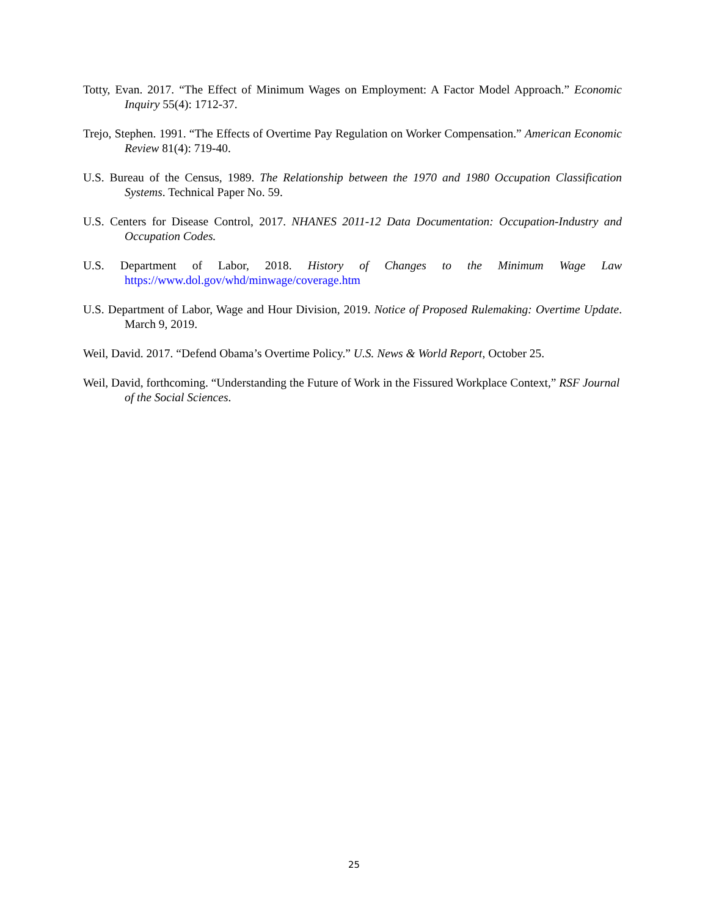Totty, Evan. 2017. “The Effect of Minimum Wages on Employment: A Factor Model Approach.” Economic Inquiry 55(4): 1712-37.
Trejo, Stephen. 1991. “The Effects of Overtime Pay Regulation on Worker Compensation.” American Economic Review 81(4): 719-40.
U.S. Bureau of the Census, 1989. The Relationship between the 1970 and 1980 Occupation Classification Systems. Technical Paper No. 59.
U.S. Centers for Disease Control, 2017. NHANES 2011-12 Data Documentation: Occupation-Industry and Occupation Codes.
U.S. Department of Labor, 2018. History of Changes to the Minimum Wage Law https://www.dol.gov/whd/minwage/coverage.htm
U.S. Department of Labor, Wage and Hour Division, 2019. Notice of Proposed Rulemaking: Overtime Update. March 9, 2019.
Weil, David. 2017. “Defend Obama’s Overtime Policy.” U.S. News & World Report, October 25.
Weil, David, forthcoming. “Understanding the Future of Work in the Fissured Workplace Context,” RSF Journal of the Social Sciences.
25